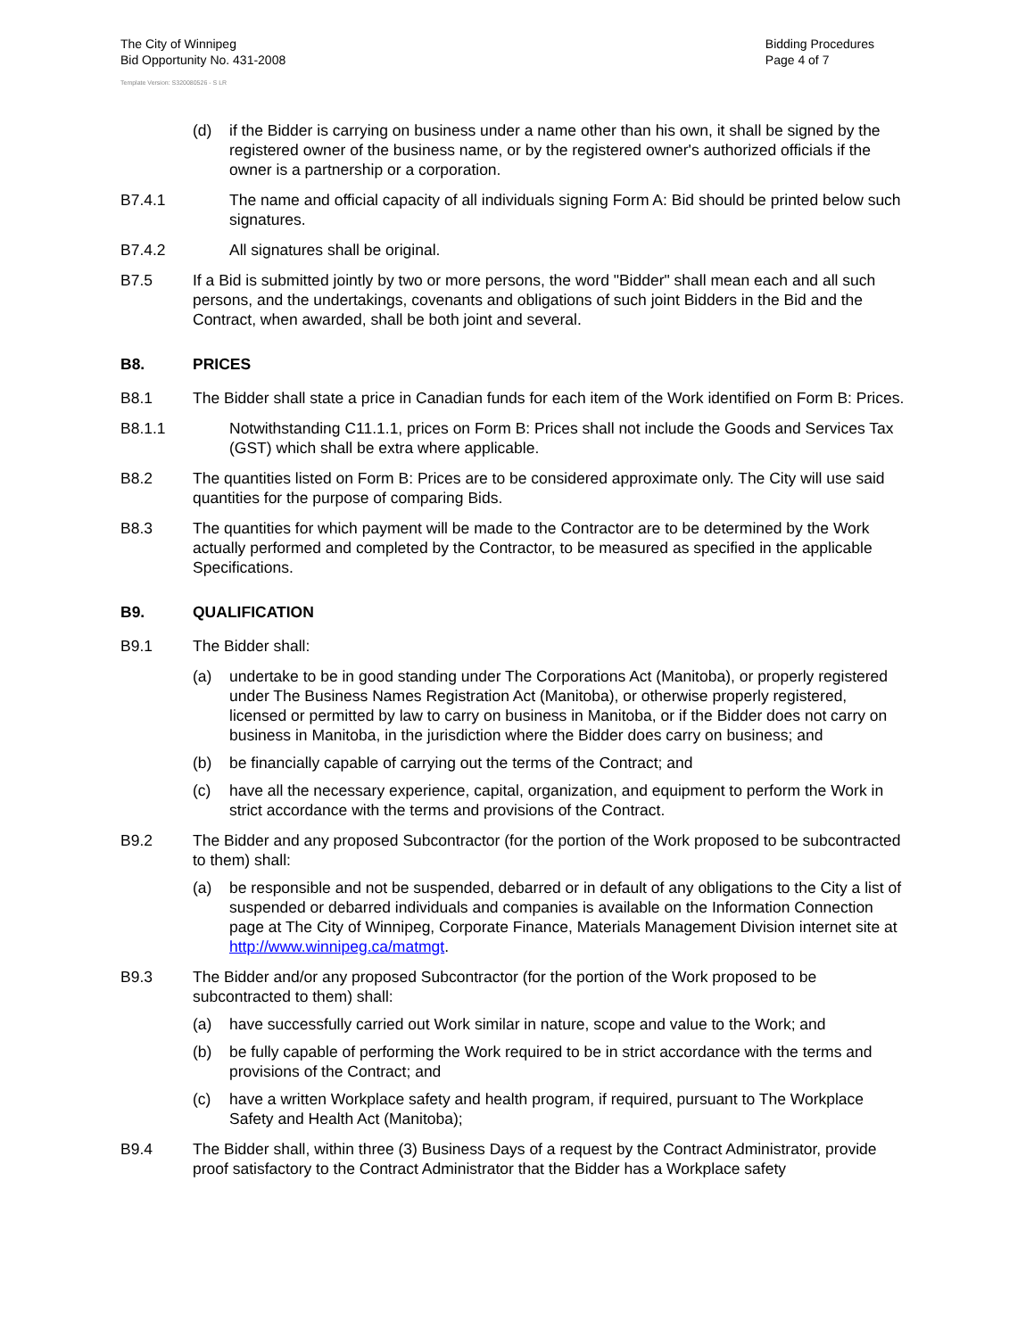The City of Winnipeg
Bid Opportunity No. 431-2008
Template Version: S320080526 - S LR
Bidding Procedures
Page 4 of 7
(d) if the Bidder is carrying on business under a name other than his own, it shall be signed by the registered owner of the business name, or by the registered owner's authorized officials if the owner is a partnership or a corporation.
B7.4.1 The name and official capacity of all individuals signing Form A: Bid should be printed below such signatures.
B7.4.2 All signatures shall be original.
B7.5 If a Bid is submitted jointly by two or more persons, the word "Bidder" shall mean each and all such persons, and the undertakings, covenants and obligations of such joint Bidders in the Bid and the Contract, when awarded, shall be both joint and several.
B8. PRICES
B8.1 The Bidder shall state a price in Canadian funds for each item of the Work identified on Form B: Prices.
B8.1.1 Notwithstanding C11.1.1, prices on Form B: Prices shall not include the Goods and Services Tax (GST) which shall be extra where applicable.
B8.2 The quantities listed on Form B: Prices are to be considered approximate only. The City will use said quantities for the purpose of comparing Bids.
B8.3 The quantities for which payment will be made to the Contractor are to be determined by the Work actually performed and completed by the Contractor, to be measured as specified in the applicable Specifications.
B9. QUALIFICATION
B9.1 The Bidder shall:
(a) undertake to be in good standing under The Corporations Act (Manitoba), or properly registered under The Business Names Registration Act (Manitoba), or otherwise properly registered, licensed or permitted by law to carry on business in Manitoba, or if the Bidder does not carry on business in Manitoba, in the jurisdiction where the Bidder does carry on business; and
(b) be financially capable of carrying out the terms of the Contract; and
(c) have all the necessary experience, capital, organization, and equipment to perform the Work in strict accordance with the terms and provisions of the Contract.
B9.2 The Bidder and any proposed Subcontractor (for the portion of the Work proposed to be subcontracted to them) shall:
(a) be responsible and not be suspended, debarred or in default of any obligations to the City a list of suspended or debarred individuals and companies is available on the Information Connection page at The City of Winnipeg, Corporate Finance, Materials Management Division internet site at http://www.winnipeg.ca/matmgt.
B9.3 The Bidder and/or any proposed Subcontractor (for the portion of the Work proposed to be subcontracted to them) shall:
(a) have successfully carried out Work similar in nature, scope and value to the Work; and
(b) be fully capable of performing the Work required to be in strict accordance with the terms and provisions of the Contract; and
(c) have a written Workplace safety and health program, if required, pursuant to The Workplace Safety and Health Act (Manitoba);
B9.4 The Bidder shall, within three (3) Business Days of a request by the Contract Administrator, provide proof satisfactory to the Contract Administrator that the Bidder has a Workplace safety